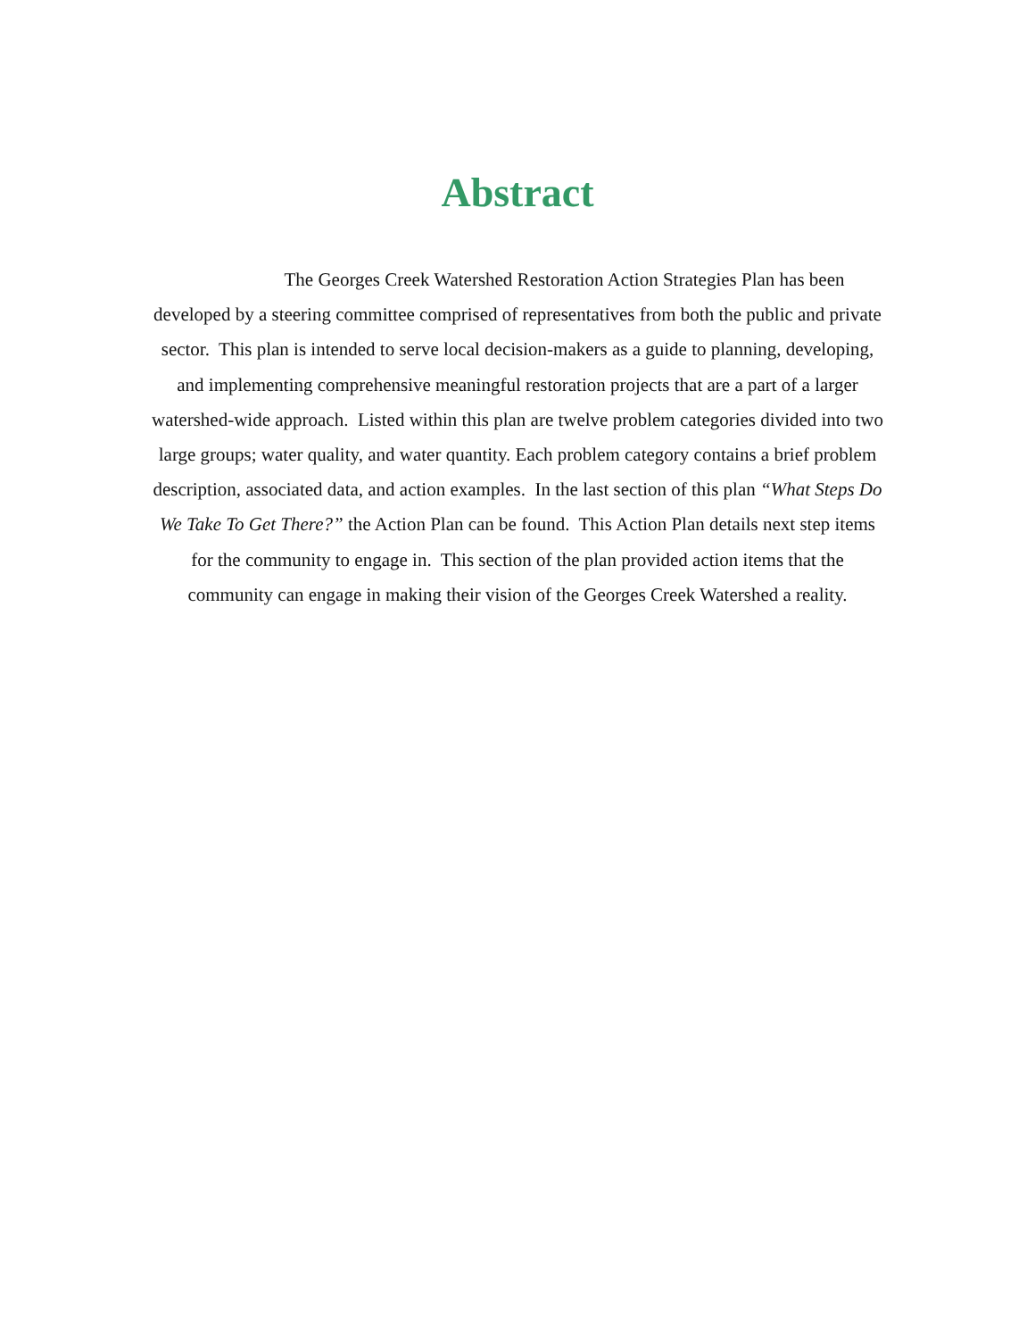Abstract
The Georges Creek Watershed Restoration Action Strategies Plan has been developed by a steering committee comprised of representatives from both the public and private sector. This plan is intended to serve local decision-makers as a guide to planning, developing, and implementing comprehensive meaningful restoration projects that are a part of a larger watershed-wide approach. Listed within this plan are twelve problem categories divided into two large groups; water quality, and water quantity. Each problem category contains a brief problem description, associated data, and action examples. In the last section of this plan “What Steps Do We Take To Get There?” the Action Plan can be found. This Action Plan details next step items for the community to engage in. This section of the plan provided action items that the community can engage in making their vision of the Georges Creek Watershed a reality.